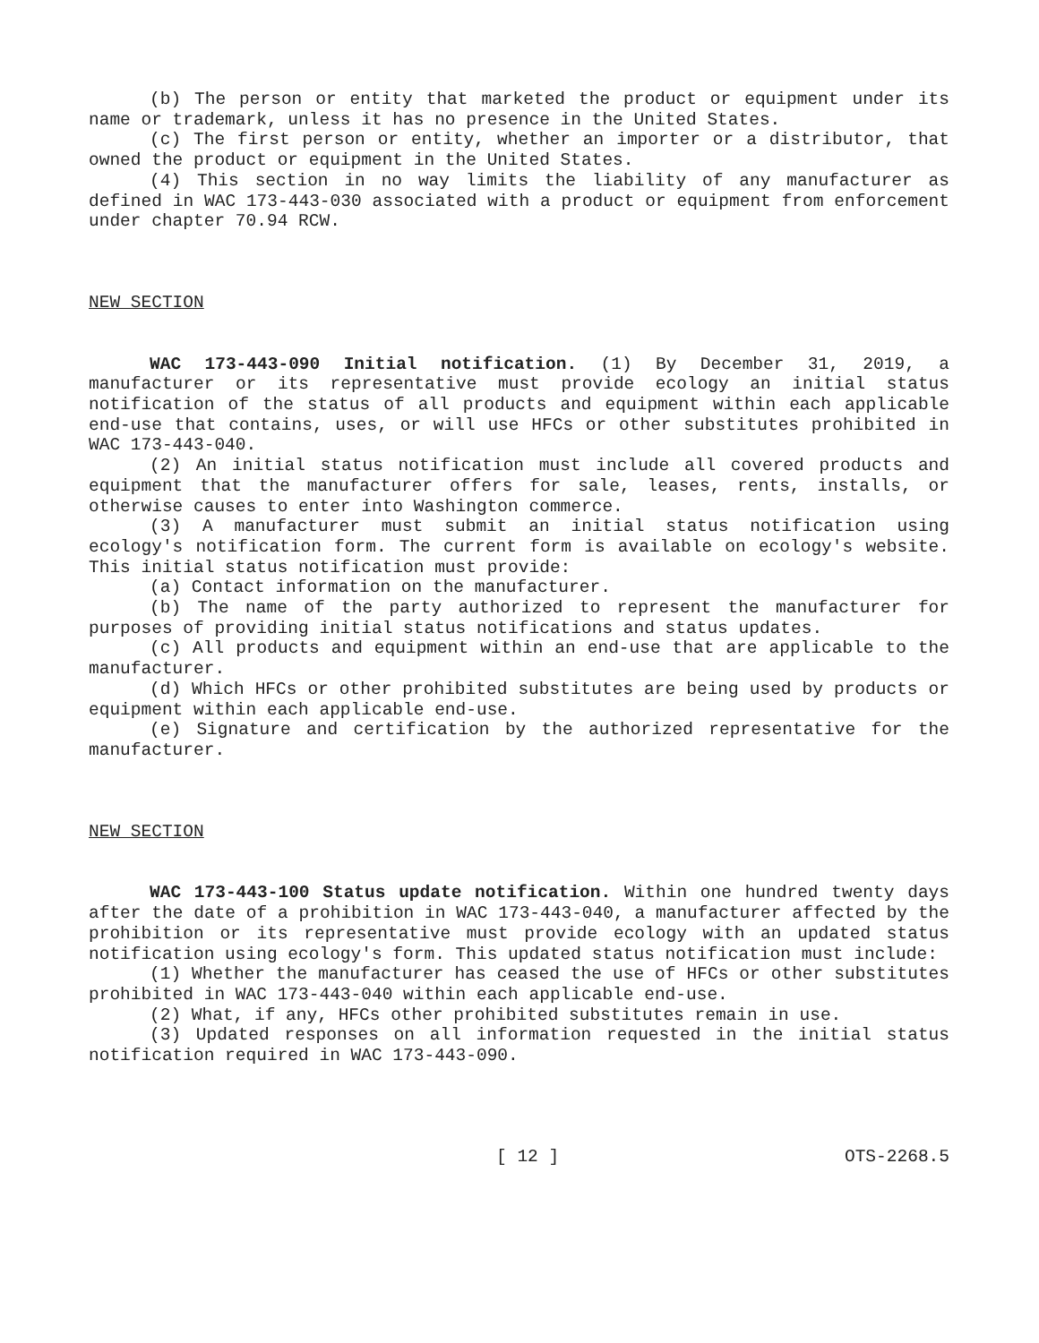(b) The person or entity that marketed the product or equipment under its name or trademark, unless it has no presence in the United States.
(c) The first person or entity, whether an importer or a distributor, that owned the product or equipment in the United States.
(4) This section in no way limits the liability of any manufacturer as defined in WAC 173-443-030 associated with a product or equipment from enforcement under chapter 70.94 RCW.
NEW SECTION
WAC 173-443-090 Initial notification. (1) By December 31, 2019, a manufacturer or its representative must provide ecology an initial status notification of the status of all products and equipment within each applicable end-use that contains, uses, or will use HFCs or other substitutes prohibited in WAC 173-443-040.
(2) An initial status notification must include all covered products and equipment that the manufacturer offers for sale, leases, rents, installs, or otherwise causes to enter into Washington commerce.
(3) A manufacturer must submit an initial status notification using ecology's notification form. The current form is available on ecology's website. This initial status notification must provide:
(a) Contact information on the manufacturer.
(b) The name of the party authorized to represent the manufacturer for purposes of providing initial status notifications and status updates.
(c) All products and equipment within an end-use that are applicable to the manufacturer.
(d) Which HFCs or other prohibited substitutes are being used by products or equipment within each applicable end-use.
(e) Signature and certification by the authorized representative for the manufacturer.
NEW SECTION
WAC 173-443-100 Status update notification. Within one hundred twenty days after the date of a prohibition in WAC 173-443-040, a manufacturer affected by the prohibition or its representative must provide ecology with an updated status notification using ecology's form. This updated status notification must include:
(1) Whether the manufacturer has ceased the use of HFCs or other substitutes prohibited in WAC 173-443-040 within each applicable end-use.
(2) What, if any, HFCs other prohibited substitutes remain in use.
(3) Updated responses on all information requested in the initial status notification required in WAC 173-443-090.
[ 12 ] OTS-2268.5